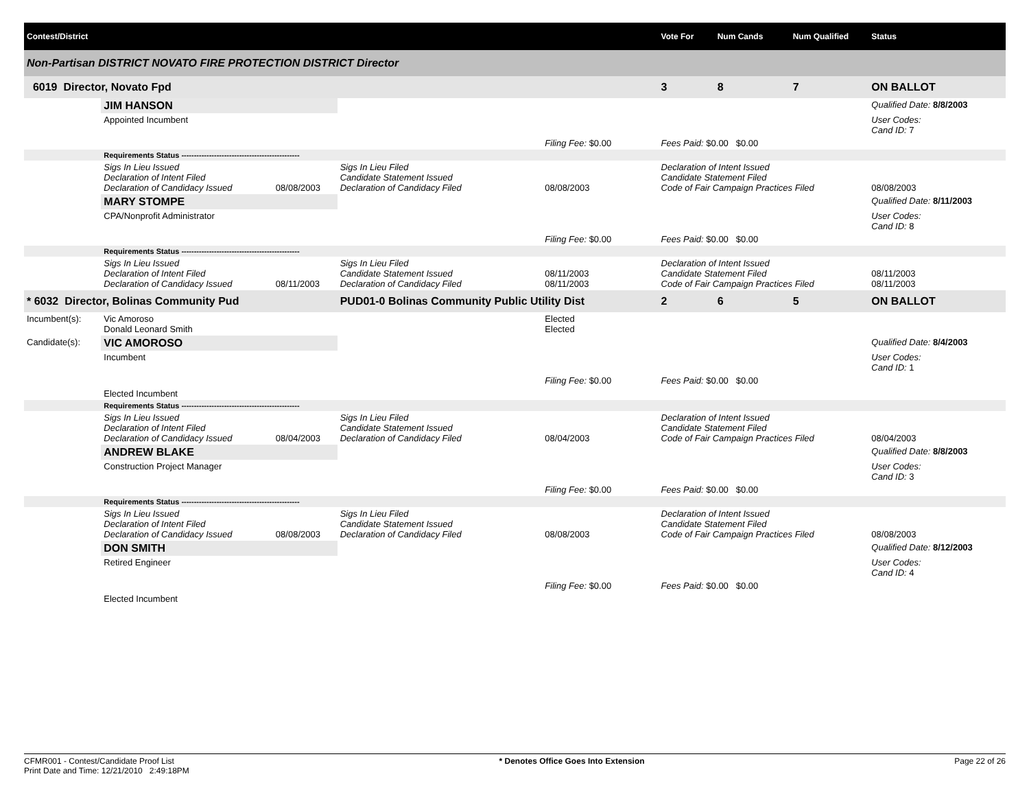| Contest/District | | | | | | Vote For | Num Cands | Num Qualified | Status |
| --- | --- | --- | --- | --- | --- | --- | --- | --- | --- |
| Non-Partisan DISTRICT NOVATO FIRE PROTECTION DISTRICT Director | | | | | | | | | |
| 6019 Director, Novato Fpd | | | | | | 3 | 8 | 7 | ON BALLOT |
| | JIM HANSON | | | | | | | | Qualified Date: 8/8/2003 |
| | Appointed Incumbent | | | | | | | | User Codes: Cand ID: 7 |
| | | | | Filing Fee: $0.00 | Fees Paid: $0.00 $0.00 | | | | |
| | Requirements Status ----------------------------------------------- | | | | | | | | |
| | Sigs In Lieu Issued Declaration of Intent Filed Declaration of Candidacy Issued | 08/08/2003 | Sigs In Lieu Filed Candidate Statement Issued Declaration of Candidacy Filed | 08/08/2003 | Declaration of Intent Issued Candidate Statement Filed Code of Fair Campaign Practices Filed | | | | 08/08/2003 |
| | MARY STOMPE | | | | | | | | Qualified Date: 8/11/2003 |
| | CPA/Nonprofit Administrator | | | | | | | | User Codes: Cand ID: 8 |
| | | | | Filing Fee: $0.00 | Fees Paid: $0.00 $0.00 | | | | |
| | Requirements Status ----------------------------------------------- | | | | | | | | |
| | Sigs In Lieu Issued Declaration of Intent Filed Declaration of Candidacy Issued | 08/11/2003 | Sigs In Lieu Filed Candidate Statement Issued Declaration of Candidacy Filed | 08/11/2003 08/11/2003 | Declaration of Intent Issued Candidate Statement Filed Code of Fair Campaign Practices Filed | | | | 08/11/2003 08/11/2003 |
| * 6032 Director, Bolinas Community Pud | | | PUD01-0 Bolinas Community Public Utility Dist | | | 2 | 6 | 5 | ON BALLOT |
| Incumbent(s): | Vic Amoroso Donald Leonard Smith | | | Elected Elected | | | | | |
| Candidate(s): | VIC AMOROSO | | | | | | | | Qualified Date: 8/4/2003 |
| | Incumbent | | | | | | | | User Codes: Cand ID: 1 |
| | | | | Filing Fee: $0.00 | Fees Paid: $0.00 $0.00 | | | | |
| | Elected Incumbent | | | | | | | | |
| | Requirements Status ----------------------------------------------- | | | | | | | | |
| | Sigs In Lieu Issued Declaration of Intent Filed Declaration of Candidacy Issued | 08/04/2003 | Sigs In Lieu Filed Candidate Statement Issued Declaration of Candidacy Filed | 08/04/2003 | Declaration of Intent Issued Candidate Statement Filed Code of Fair Campaign Practices Filed | | | | 08/04/2003 |
| | ANDREW BLAKE | | | | | | | | Qualified Date: 8/8/2003 |
| | Construction Project Manager | | | | | | | | User Codes: Cand ID: 3 |
| | | | | Filing Fee: $0.00 | Fees Paid: $0.00 $0.00 | | | | |
| | Requirements Status ----------------------------------------------- | | | | | | | | |
| | Sigs In Lieu Issued Declaration of Intent Filed Declaration of Candidacy Issued | 08/08/2003 | Sigs In Lieu Filed Candidate Statement Issued Declaration of Candidacy Filed | 08/08/2003 | Declaration of Intent Issued Candidate Statement Filed Code of Fair Campaign Practices Filed | | | | 08/08/2003 |
| | DON SMITH | | | | | | | | Qualified Date: 8/12/2003 |
| | Retired Engineer | | | | | | | | User Codes: Cand ID: 4 |
| | | | | Filing Fee: $0.00 | Fees Paid: $0.00 $0.00 | | | | |
| | Elected Incumbent | | | | | | | | |
CFMR001 - Contest/Candidate Proof List
Print Date and Time: 12/21/2010 2:49:18PM
* Denotes Office Goes Into Extension
Page 22 of 26